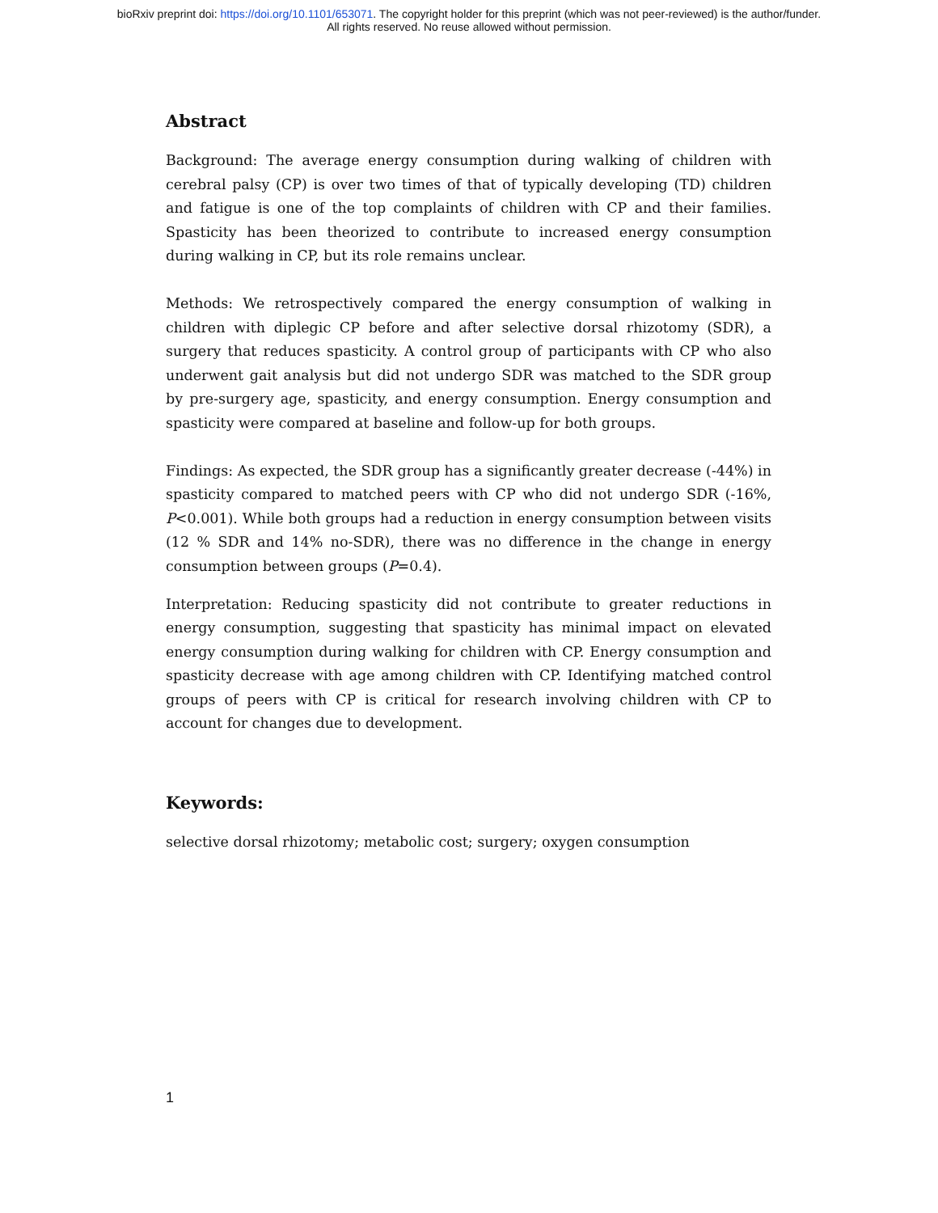bioRxiv preprint doi: https://doi.org/10.1101/653071. The copyright holder for this preprint (which was not peer-reviewed) is the author/funder.
All rights reserved. No reuse allowed without permission.
Abstract
Background: The average energy consumption during walking of children with cerebral palsy (CP) is over two times of that of typically developing (TD) children and fatigue is one of the top complaints of children with CP and their families. Spasticity has been theorized to contribute to increased energy consumption during walking in CP, but its role remains unclear.
Methods: We retrospectively compared the energy consumption of walking in children with diplegic CP before and after selective dorsal rhizotomy (SDR), a surgery that reduces spasticity. A control group of participants with CP who also underwent gait analysis but did not undergo SDR was matched to the SDR group by pre-surgery age, spasticity, and energy consumption. Energy consumption and spasticity were compared at baseline and follow-up for both groups.
Findings: As expected, the SDR group has a significantly greater decrease (-44%) in spasticity compared to matched peers with CP who did not undergo SDR (-16%, P<0.001). While both groups had a reduction in energy consumption between visits (12 % SDR and 14% no-SDR), there was no difference in the change in energy consumption between groups (P=0.4).
Interpretation: Reducing spasticity did not contribute to greater reductions in energy consumption, suggesting that spasticity has minimal impact on elevated energy consumption during walking for children with CP. Energy consumption and spasticity decrease with age among children with CP. Identifying matched control groups of peers with CP is critical for research involving children with CP to account for changes due to development.
Keywords:
selective dorsal rhizotomy; metabolic cost; surgery; oxygen consumption
1